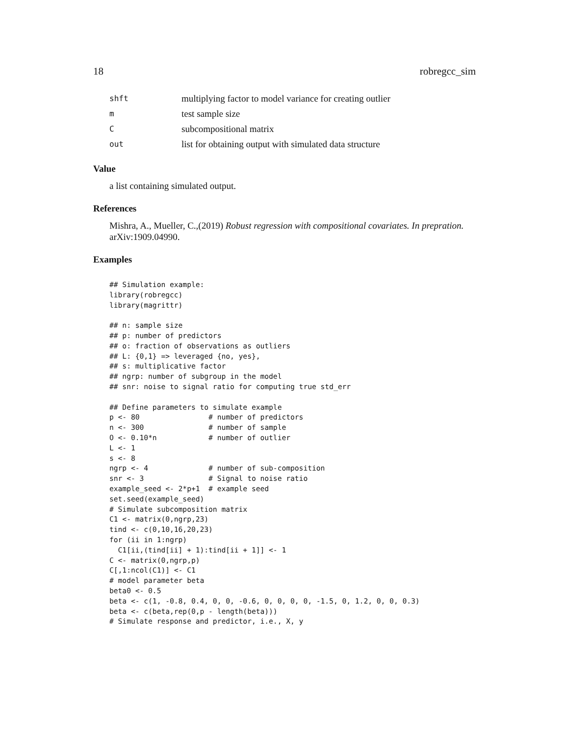18 robregcc_sim
| shft | multiplying factor to model variance for creating outlier |
| m | test sample size |
| C | subcompositional matrix |
| out | list for obtaining output with simulated data structure |
Value
a list containing simulated output.
References
Mishra, A., Mueller, C.,(2019) Robust regression with compositional covariates. In prepration. arXiv:1909.04990.
Examples
## Simulation example:
library(robregcc)
library(magrittr)

## n: sample size
## p: number of predictors
## o: fraction of observations as outliers
## L: {0,1} => leveraged {no, yes},
## s: multiplicative factor
## ngrp: number of subgroup in the model
## snr: noise to signal ratio for computing true std_err

## Define parameters to simulate example
p <- 80                # number of predictors
n <- 300               # number of sample
O <- 0.10*n            # number of outlier
L <- 1
s <- 8
ngrp <- 4              # number of sub-composition
snr <- 3               # Signal to noise ratio
example_seed <- 2*p+1  # example seed
set.seed(example_seed)
# Simulate subcomposition matrix
C1 <- matrix(0,ngrp,23)
tind <- c(0,10,16,20,23)
for (ii in 1:ngrp)
  C1[ii,(tind[ii] + 1):tind[ii + 1]] <- 1
C <- matrix(0,ngrp,p)
C[,1:ncol(C1)] <- C1
# model parameter beta
beta0 <- 0.5
beta <- c(1, -0.8, 0.4, 0, 0, -0.6, 0, 0, 0, 0, -1.5, 0, 1.2, 0, 0, 0.3)
beta <- c(beta,rep(0,p - length(beta)))
# Simulate response and predictor, i.e., X, y